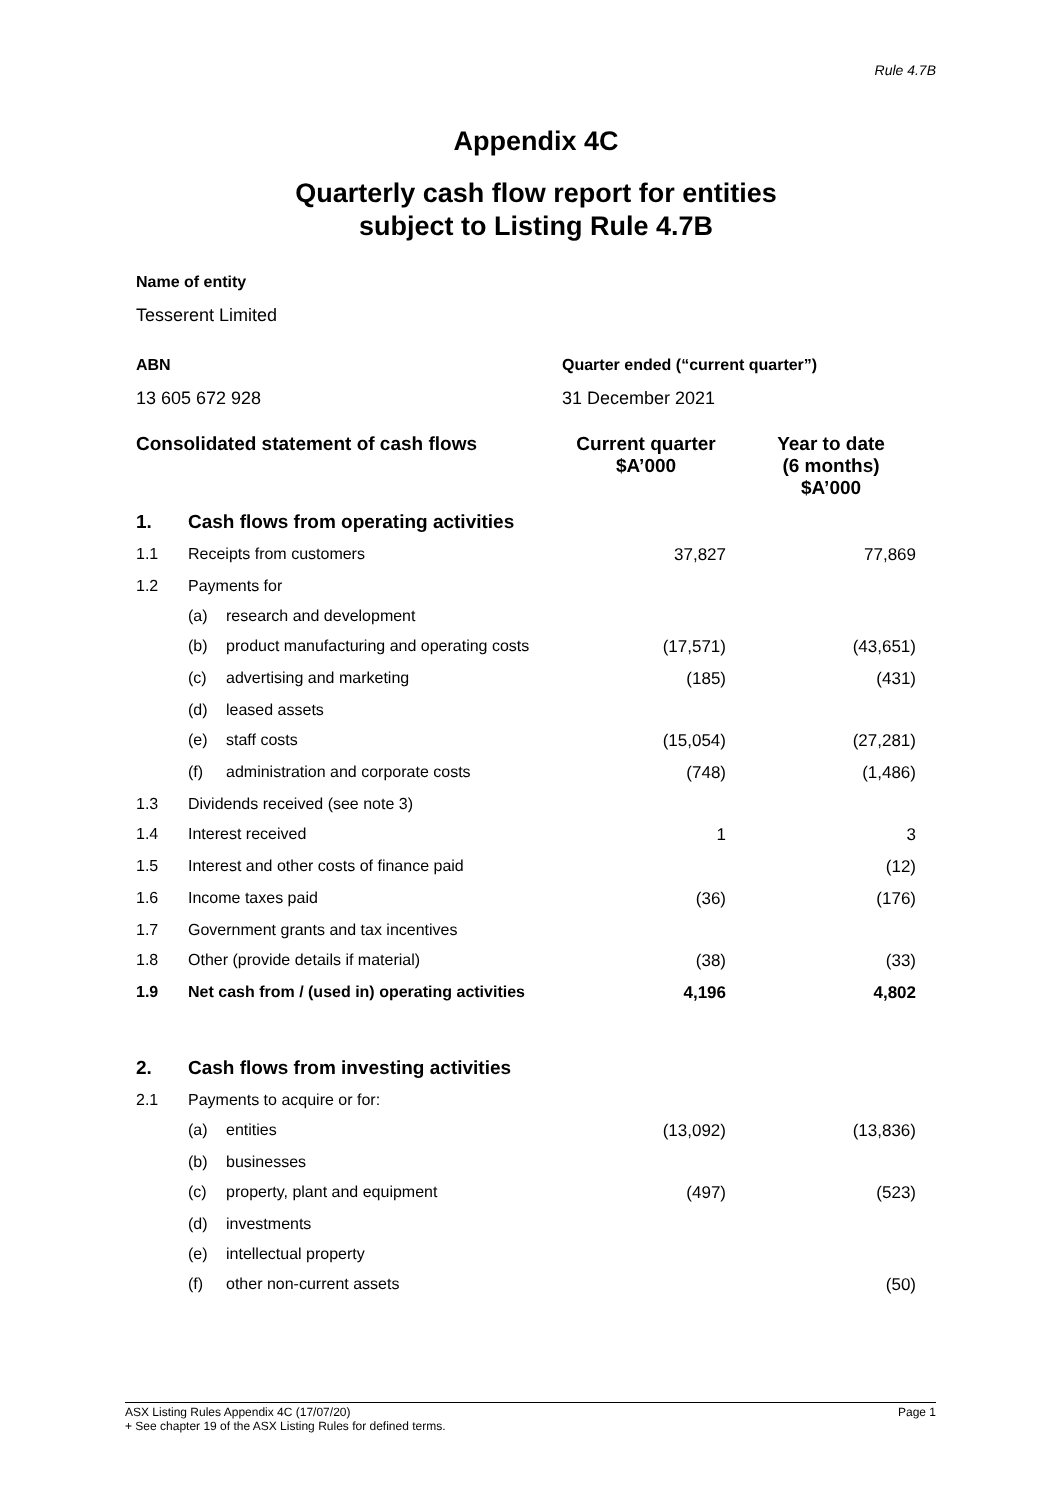Rule 4.7B
Appendix 4C
Quarterly cash flow report for entities
subject to Listing Rule 4.7B
Name of entity
Tesserent Limited
ABN
13 605 672 928
Quarter ended (“current quarter”)
31 December 2021
| Consolidated statement of cash flows | | | Current quarter $A’000 | Year to date (6 months) $A’000 |
| --- | --- | --- | --- | --- |
| 1. | Cash flows from operating activities | | | |
| 1.1 | Receipts from customers | | 37,827 | 77,869 |
| 1.2 | Payments for | | | |
| | (a) | research and development | | |
| | (b) | product manufacturing and operating costs | (17,571) | (43,651) |
| | (c) | advertising and marketing | (185) | (431) |
| | (d) | leased assets | | |
| | (e) | staff costs | (15,054) | (27,281) |
| | (f) | administration and corporate costs | (748) | (1,486) |
| 1.3 | Dividends received (see note 3) | | | |
| 1.4 | Interest received | | 1 | 3 |
| 1.5 | Interest and other costs of finance paid | | | (12) |
| 1.6 | Income taxes paid | | (36) | (176) |
| 1.7 | Government grants and tax incentives | | | |
| 1.8 | Other (provide details if material) | | (38) | (33) |
| 1.9 | Net cash from / (used in) operating activities | | 4,196 | 4,802 |
| 2. | Cash flows from investing activities | | | |
| 2.1 | Payments to acquire or for: | | | |
| | (a) | entities | (13,092) | (13,836) |
| | (b) | businesses | | |
| | (c) | property, plant and equipment | (497) | (523) |
| | (d) | investments | | |
| | (e) | intellectual property | | |
| | (f) | other non-current assets | | (50) |
ASX Listing Rules Appendix 4C (17/07/20) Page 1
+ See chapter 19 of the ASX Listing Rules for defined terms.